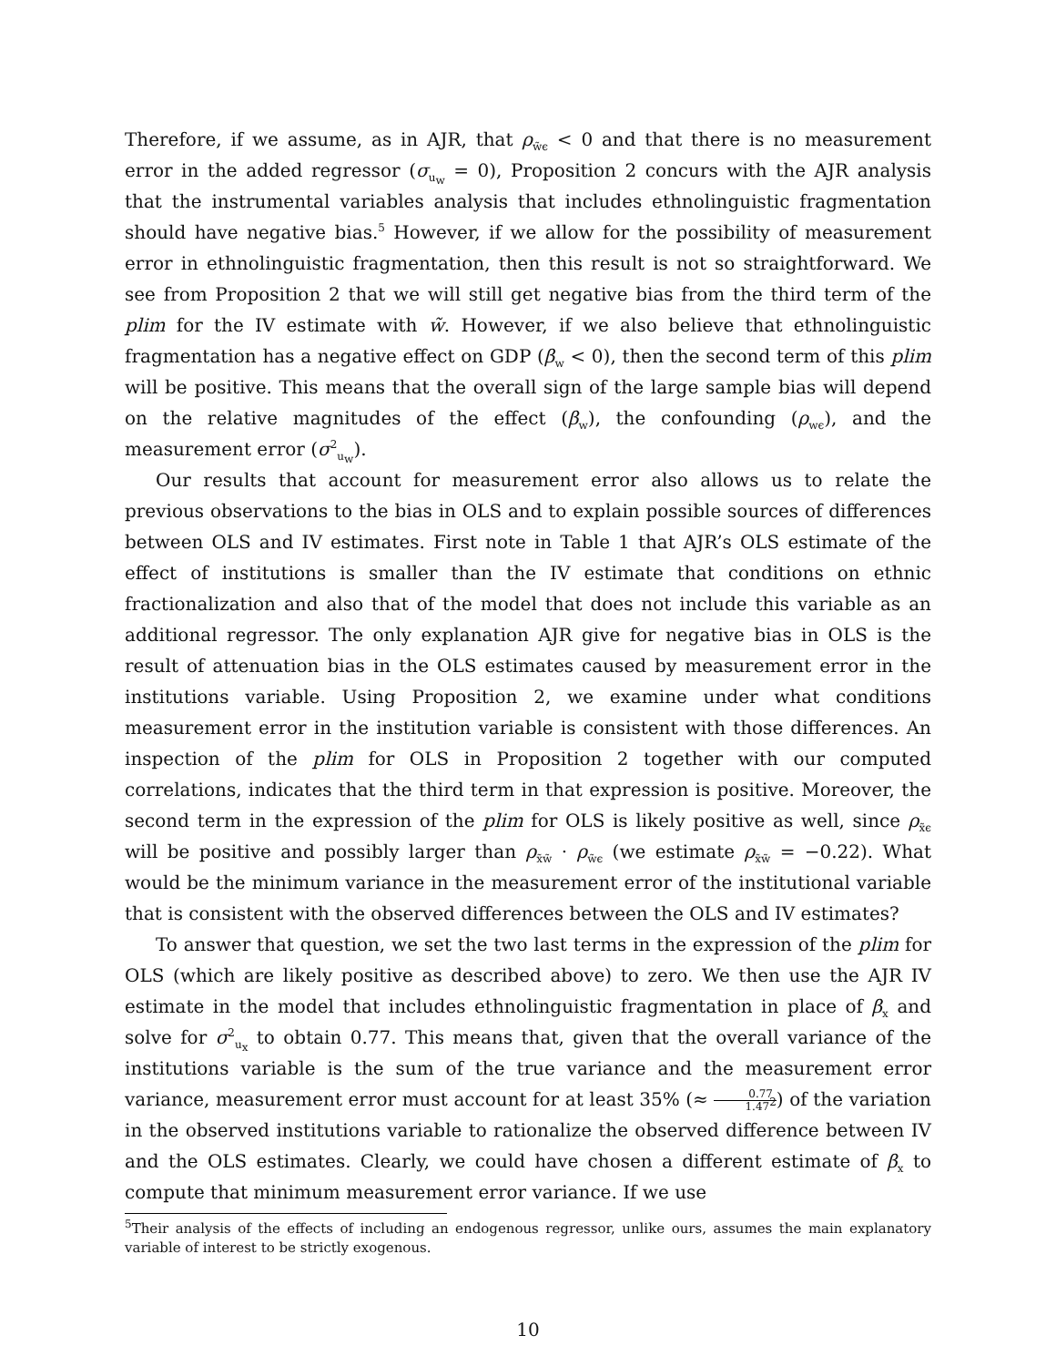Therefore, if we assume, as in AJR, that ρ<sub>w̃ϵ</sub> < 0 and that there is no measurement error in the added regressor (σ<sub>u<sub>w</sub></sub> = 0), Proposition 2 concurs with the AJR analysis that the instrumental variables analysis that includes ethnolinguistic fragmentation should have negative bias.<sup>5</sup> However, if we allow for the possibility of measurement error in ethnolinguistic fragmentation, then this result is not so straightforward. We see from Proposition 2 that we will still get negative bias from the third term of the plim for the IV estimate with w̃. However, if we also believe that ethnolinguistic fragmentation has a negative effect on GDP (β<sub>w</sub> < 0), then the second term of this plim will be positive. This means that the overall sign of the large sample bias will depend on the relative magnitudes of the effect (β<sub>w</sub>), the confounding (ρ<sub>wϵ</sub>), and the measurement error (σ<sup>2</sup><sub>u<sub>w</sub></sub>).
Our results that account for measurement error also allows us to relate the previous observations to the bias in OLS and to explain possible sources of differences between OLS and IV estimates. First note in Table 1 that AJR’s OLS estimate of the effect of institutions is smaller than the IV estimate that conditions on ethnic fractionalization and also that of the model that does not include this variable as an additional regressor. The only explanation AJR give for negative bias in OLS is the result of attenuation bias in the OLS estimates caused by measurement error in the institutions variable. Using Proposition 2, we examine under what conditions measurement error in the institution variable is consistent with those differences. An inspection of the plim for OLS in Proposition 2 together with our computed correlations, indicates that the third term in that expression is positive. Moreover, the second term in the expression of the plim for OLS is likely positive as well, since ρ<sub>x̃ϵ</sub> will be positive and possibly larger than ρ<sub>x̃w̃</sub> · ρ<sub>w̃ϵ</sub> (we estimate ρ<sub>x̃w̃</sub> = −0.22). What would be the minimum variance in the measurement error of the institutional variable that is consistent with the observed differences between the OLS and IV estimates?
To answer that question, we set the two last terms in the expression of the plim for OLS (which are likely positive as described above) to zero. We then use the AJR IV estimate in the model that includes ethnolinguistic fragmentation in place of β<sub>x</sub> and solve for σ<sup>2</sup><sub>u<sub>x</sub></sub> to obtain 0.77. This means that, given that the overall variance of the institutions variable is the sum of the true variance and the measurement error variance, measurement error must account for at least 35% (≈ 0.77 1.47<sup>2</sup>) of the variation in the observed institutions variable to rationalize the observed difference between IV and the OLS estimates. Clearly, we could have chosen a different estimate of β<sub>x</sub> to compute that minimum measurement error variance. If we use
<sup>5</sup> Their analysis of the effects of including an endogenous regressor, unlike ours, assumes the main explanatory variable of interest to be strictly exogenous.
10